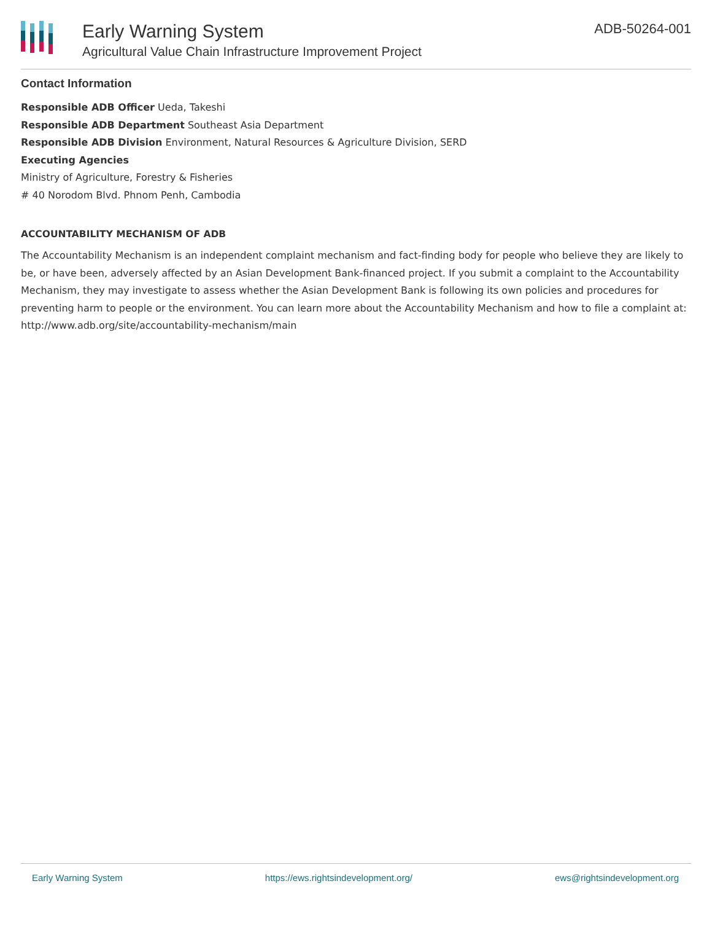Early Warning System
Agricultural Value Chain Infrastructure Improvement Project
ADB-50264-001
Contact Information
Responsible ADB Officer Ueda, Takeshi
Responsible ADB Department Southeast Asia Department
Responsible ADB Division Environment, Natural Resources & Agriculture Division, SERD
Executing Agencies
Ministry of Agriculture, Forestry & Fisheries
# 40 Norodom Blvd. Phnom Penh, Cambodia
ACCOUNTABILITY MECHANISM OF ADB
The Accountability Mechanism is an independent complaint mechanism and fact-finding body for people who believe they are likely to be, or have been, adversely affected by an Asian Development Bank-financed project. If you submit a complaint to the Accountability Mechanism, they may investigate to assess whether the Asian Development Bank is following its own policies and procedures for preventing harm to people or the environment. You can learn more about the Accountability Mechanism and how to file a complaint at: http://www.adb.org/site/accountability-mechanism/main
Early Warning System https://ews.rightsindevelopment.org/ ews@rightsindevelopment.org